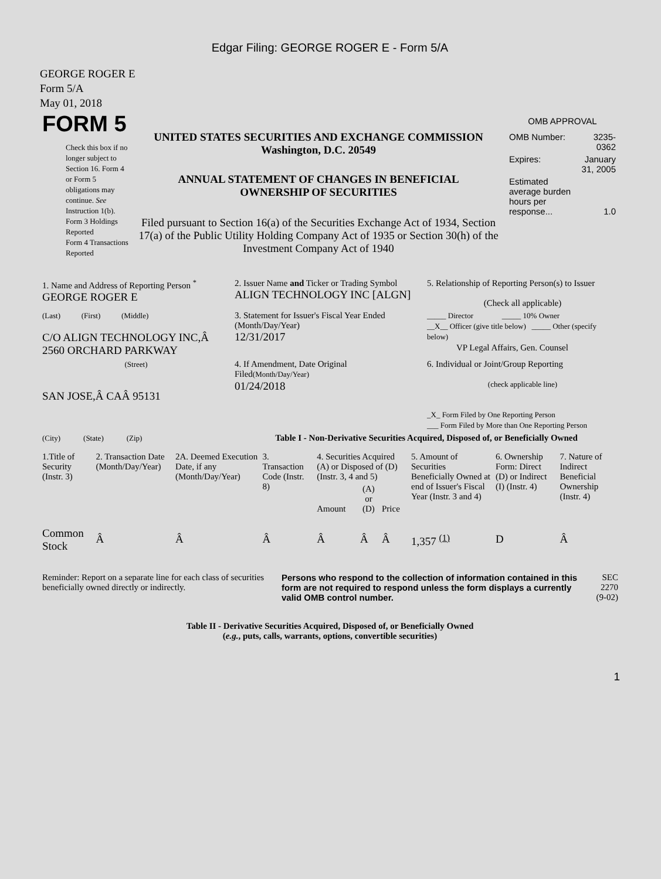Edgar Filing: GEORGE ROGER E - Form 5/A
GEORGE ROGER E
Form 5/A
May 01, 2018
| FORM 5 Check this box if no longer subject to Section 16. Form 4 or Form 5 obligations may continue. See Instruction 1(b). Form 3 Holdings Reported Form 4 Transactions Reported | UNITED STATES SECURITIES AND EXCHANGE COMMISSION Washington, D.C. 20549 ANNUAL STATEMENT OF CHANGES IN BENEFICIAL OWNERSHIP OF SECURITIES Filed pursuant to Section 16(a) of the Securities Exchange Act of 1934, Section 17(a) of the Public Utility Holding Company Act of 1935 or Section 30(h) of the Investment Company Act of 1940 | OMB APPROVAL / OMB Number: / 3235-0362 / / Expires: / January 31, 2005 / / Estimated average burden hours per response... / 1.0 / |
| 1. Name and Address of Reporting Person <sup>*</sup> GEORGE ROGER E | 2. Issuer Name and Ticker or Trading Symbol ALIGN TECHNOLOGY INC [ALGN] | 5. Relationship of Reporting Person(s) to Issuer (Check all applicable) |
| (Last) (First) (Middle) C/O ALIGN TECHNOLOGY INC,Â 2560 ORCHARD PARKWAY | 3. Statement for Issuer's Fiscal Year Ended (Month/Day/Year) 12/31/2017 | _____ Director _____ 10% Owner __X__ Officer (give title below) _____ Other (specify below) VP Legal Affairs, Gen. Counsel |
| (Street) SAN JOSE,Â CAÂ 95131 | 4. If Amendment, Date Original Filed (Month/Day/Year) 01/24/2018 | 6. Individual or Joint/Group Reporting (check applicable line) _X_ Form Filed by One Reporting Person ___ Form Filed by More than One Reporting Person |
| (City) (State) (Zip) | Table I - Non-Derivative Securities Acquired, Disposed of, or Beneficially Owned | |
| 1.Title of Security (Instr. 3) | 2. Transaction Date (Month/Day/Year) | 2A. Deemed Execution Date, if any (Month/Day/Year) | 3. Transaction Code (Instr. 8) | 4. Securities Acquired (A) or Disposed of (D) (Instr. 3, 4 and 5) | | | 5. Amount of Securities Beneficially Owned at end of Issuer's Fiscal Year (Instr. 3 and 4) | 6. Ownership Form: Direct (D) or Indirect (I) (Instr. 4) | 7. Nature of Indirect Beneficial Ownership (Instr. 4) |
| --- | --- | --- | --- | --- | --- | --- | --- | --- | --- |
| | | | | Amount | (A) or (D) | Price | | | |
| Common Stock | Â | Â | Â | Â | Â | Â | 1,357 <sup>(1)</sup> | D | Â |
| Reminder: Report on a separate line for each class of securities beneficially owned directly or indirectly. | Persons who respond to the collection of information contained in this form are not required to respond unless the form displays a currently valid OMB control number. | SEC 2270 (9-02) |
Table II - Derivative Securities Acquired, Disposed of, or Beneficially Owned
(e.g., puts, calls, warrants, options, convertible securities)
1